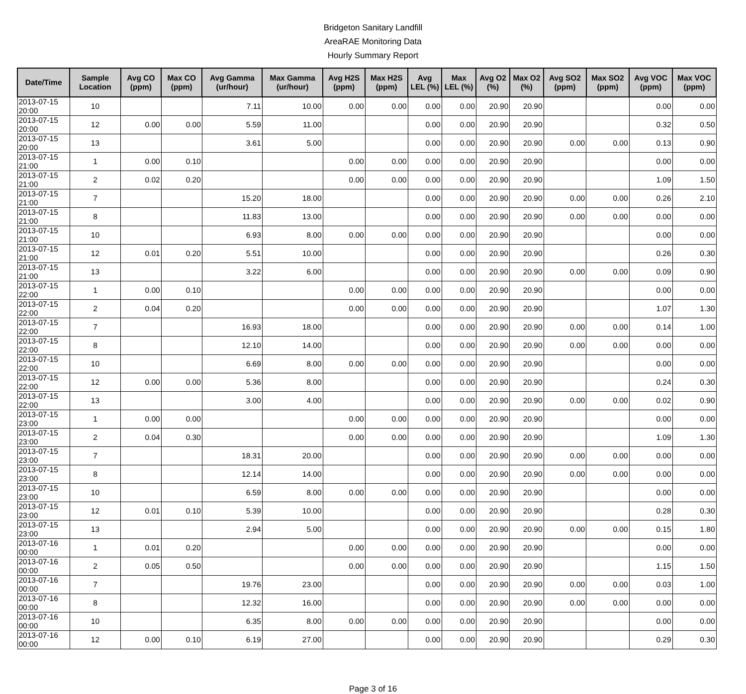Bridgeton Sanitary Landfill
AreaRAE Monitoring Data
Hourly Summary Report
| Date/Time | Sample Location | Avg CO (ppm) | Max CO (ppm) | Avg Gamma (ur/hour) | Max Gamma (ur/hour) | Avg H2S (ppm) | Max H2S (ppm) | Avg LEL (%) | Max LEL (%) | Avg O2 (%) | Max O2 (%) | Avg SO2 (ppm) | Max SO2 (ppm) | Avg VOC (ppm) | Max VOC (ppm) |
| --- | --- | --- | --- | --- | --- | --- | --- | --- | --- | --- | --- | --- | --- | --- | --- |
| 2013-07-15 20:00 | 10 | | | 7.11 | 10.00 | 0.00 | 0.00 | 0.00 | 0.00 | 20.90 | 20.90 | | | 0.00 | 0.00 |
| 2013-07-15 20:00 | 12 | 0.00 | 0.00 | 5.59 | 11.00 | | | 0.00 | 0.00 | 20.90 | 20.90 | | | 0.32 | 0.50 |
| 2013-07-15 20:00 | 13 | | | 3.61 | 5.00 | | | 0.00 | 0.00 | 20.90 | 20.90 | 0.00 | 0.00 | 0.13 | 0.90 |
| 2013-07-15 21:00 | 1 | 0.00 | 0.10 | | | 0.00 | 0.00 | 0.00 | 0.00 | 20.90 | 20.90 | | | 0.00 | 0.00 |
| 2013-07-15 21:00 | 2 | 0.02 | 0.20 | | | 0.00 | 0.00 | 0.00 | 0.00 | 20.90 | 20.90 | | | 1.09 | 1.50 |
| 2013-07-15 21:00 | 7 | | | 15.20 | 18.00 | | | 0.00 | 0.00 | 20.90 | 20.90 | 0.00 | 0.00 | 0.26 | 2.10 |
| 2013-07-15 21:00 | 8 | | | 11.83 | 13.00 | | | 0.00 | 0.00 | 20.90 | 20.90 | 0.00 | 0.00 | 0.00 | 0.00 |
| 2013-07-15 21:00 | 10 | | | 6.93 | 8.00 | 0.00 | 0.00 | 0.00 | 0.00 | 20.90 | 20.90 | | | 0.00 | 0.00 |
| 2013-07-15 21:00 | 12 | 0.01 | 0.20 | 5.51 | 10.00 | | | 0.00 | 0.00 | 20.90 | 20.90 | | | 0.26 | 0.30 |
| 2013-07-15 21:00 | 13 | | | 3.22 | 6.00 | | | 0.00 | 0.00 | 20.90 | 20.90 | 0.00 | 0.00 | 0.09 | 0.90 |
| 2013-07-15 22:00 | 1 | 0.00 | 0.10 | | | 0.00 | 0.00 | 0.00 | 0.00 | 20.90 | 20.90 | | | 0.00 | 0.00 |
| 2013-07-15 22:00 | 2 | 0.04 | 0.20 | | | 0.00 | 0.00 | 0.00 | 0.00 | 20.90 | 20.90 | | | 1.07 | 1.30 |
| 2013-07-15 22:00 | 7 | | | 16.93 | 18.00 | | | 0.00 | 0.00 | 20.90 | 20.90 | 0.00 | 0.00 | 0.14 | 1.00 |
| 2013-07-15 22:00 | 8 | | | 12.10 | 14.00 | | | 0.00 | 0.00 | 20.90 | 20.90 | 0.00 | 0.00 | 0.00 | 0.00 |
| 2013-07-15 22:00 | 10 | | | 6.69 | 8.00 | 0.00 | 0.00 | 0.00 | 0.00 | 20.90 | 20.90 | | | 0.00 | 0.00 |
| 2013-07-15 22:00 | 12 | 0.00 | 0.00 | 5.36 | 8.00 | | | 0.00 | 0.00 | 20.90 | 20.90 | | | 0.24 | 0.30 |
| 2013-07-15 22:00 | 13 | | | 3.00 | 4.00 | | | 0.00 | 0.00 | 20.90 | 20.90 | 0.00 | 0.00 | 0.02 | 0.90 |
| 2013-07-15 23:00 | 1 | 0.00 | 0.00 | | | 0.00 | 0.00 | 0.00 | 0.00 | 20.90 | 20.90 | | | 0.00 | 0.00 |
| 2013-07-15 23:00 | 2 | 0.04 | 0.30 | | | 0.00 | 0.00 | 0.00 | 0.00 | 20.90 | 20.90 | | | 1.09 | 1.30 |
| 2013-07-15 23:00 | 7 | | | 18.31 | 20.00 | | | 0.00 | 0.00 | 20.90 | 20.90 | 0.00 | 0.00 | 0.00 | 0.00 |
| 2013-07-15 23:00 | 8 | | | 12.14 | 14.00 | | | 0.00 | 0.00 | 20.90 | 20.90 | 0.00 | 0.00 | 0.00 | 0.00 |
| 2013-07-15 23:00 | 10 | | | 6.59 | 8.00 | 0.00 | 0.00 | 0.00 | 0.00 | 20.90 | 20.90 | | | 0.00 | 0.00 |
| 2013-07-15 23:00 | 12 | 0.01 | 0.10 | 5.39 | 10.00 | | | 0.00 | 0.00 | 20.90 | 20.90 | | | 0.28 | 0.30 |
| 2013-07-15 23:00 | 13 | | | 2.94 | 5.00 | | | 0.00 | 0.00 | 20.90 | 20.90 | 0.00 | 0.00 | 0.15 | 1.80 |
| 2013-07-16 00:00 | 1 | 0.01 | 0.20 | | | 0.00 | 0.00 | 0.00 | 0.00 | 20.90 | 20.90 | | | 0.00 | 0.00 |
| 2013-07-16 00:00 | 2 | 0.05 | 0.50 | | | 0.00 | 0.00 | 0.00 | 0.00 | 20.90 | 20.90 | | | 1.15 | 1.50 |
| 2013-07-16 00:00 | 7 | | | 19.76 | 23.00 | | | 0.00 | 0.00 | 20.90 | 20.90 | 0.00 | 0.00 | 0.03 | 1.00 |
| 2013-07-16 00:00 | 8 | | | 12.32 | 16.00 | | | 0.00 | 0.00 | 20.90 | 20.90 | 0.00 | 0.00 | 0.00 | 0.00 |
| 2013-07-16 00:00 | 10 | | | 6.35 | 8.00 | 0.00 | 0.00 | 0.00 | 0.00 | 20.90 | 20.90 | | | 0.00 | 0.00 |
| 2013-07-16 00:00 | 12 | 0.00 | 0.10 | 6.19 | 27.00 | | | 0.00 | 0.00 | 20.90 | 20.90 | | | 0.29 | 0.30 |
Page 3 of 16